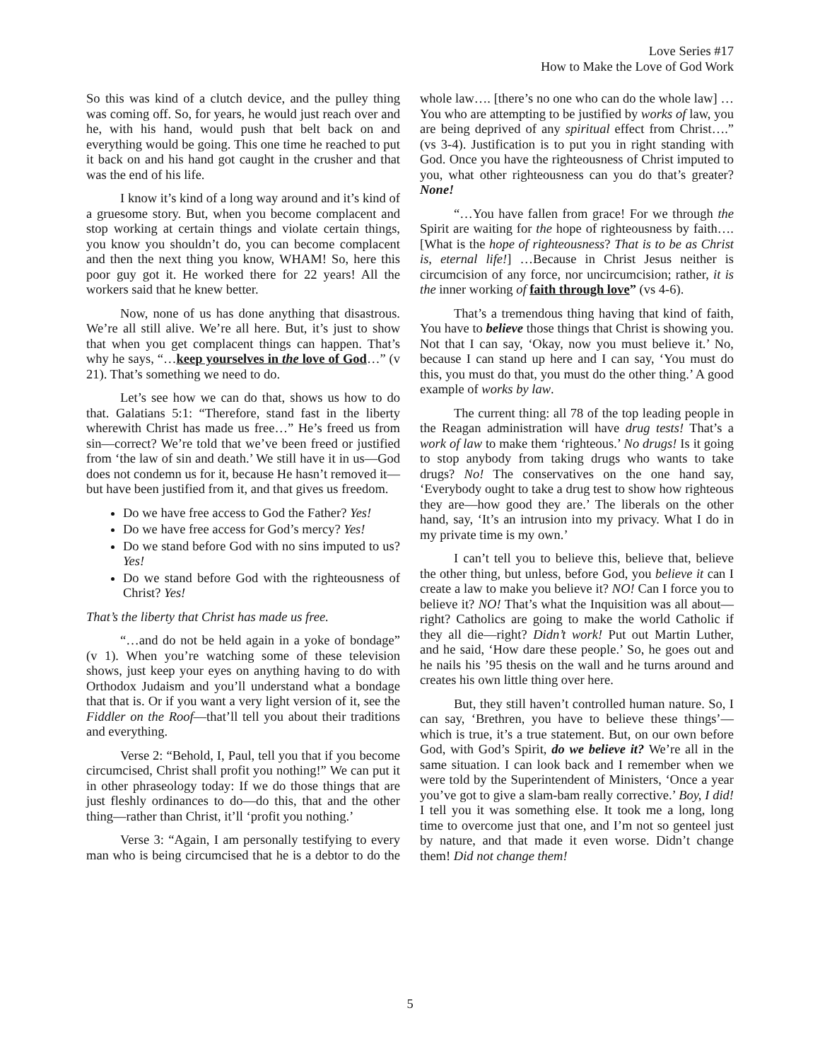Love Series #17
How to Make the Love of God Work
So this was kind of a clutch device, and the pulley thing was coming off. So, for years, he would just reach over and he, with his hand, would push that belt back on and everything would be going. This one time he reached to put it back on and his hand got caught in the crusher and that was the end of his life.
I know it’s kind of a long way around and it’s kind of a gruesome story. But, when you become complacent and stop working at certain things and violate certain things, you know you shouldn’t do, you can become complacent and then the next thing you know, WHAM! So, here this poor guy got it. He worked there for 22 years! All the workers said that he knew better.
Now, none of us has done anything that disastrous. We’re all still alive. We’re all here. But, it’s just to show that when you get complacent things can happen. That’s why he says, “…keep yourselves in the love of God…” (v 21). That’s something we need to do.
Let’s see how we can do that, shows us how to do that. Galatians 5:1: “Therefore, stand fast in the liberty wherewith Christ has made us free…” He’s freed us from sin—correct? We’re told that we’ve been freed or justified from ‘the law of sin and death.’ We still have it in us—God does not condemn us for it, because He hasn’t removed it—but have been justified from it, and that gives us freedom.
Do we have free access to God the Father? Yes!
Do we have free access for God’s mercy? Yes!
Do we stand before God with no sins imputed to us? Yes!
Do we stand before God with the righteousness of Christ? Yes!
That’s the liberty that Christ has made us free.
“…and do not be held again in a yoke of bondage” (v 1). When you’re watching some of these television shows, just keep your eyes on anything having to do with Orthodox Judaism and you’ll understand what a bondage that that is. Or if you want a very light version of it, see the Fiddler on the Roof—that’ll tell you about their traditions and everything.
Verse 2: “Behold, I, Paul, tell you that if you become circumcised, Christ shall profit you nothing!” We can put it in other phraseology today: If we do those things that are just fleshly ordinances to do—do this, that and the other thing—rather than Christ, it’ll ‘profit you nothing.’
Verse 3: “Again, I am personally testifying to every man who is being circumcised that he is a debtor to do the whole law…. [there’s no one who can do the whole law] …You who are attempting to be justified by works of law, you are being deprived of any spiritual effect from Christ….” (vs 3-4). Justification is to put you in right standing with God. Once you have the righteousness of Christ imputed to you, what other righteousness can you do that’s greater? None!
“…You have fallen from grace! For we through the Spirit are waiting for the hope of righteousness by faith…. [What is the hope of righteousness? That is to be as Christ is, eternal life!] …Because in Christ Jesus neither is circumcision of any force, nor uncircumcision; rather, it is the inner working of faith through love” (vs 4-6).
That’s a tremendous thing having that kind of faith, You have to believe those things that Christ is showing you. Not that I can say, ‘Okay, now you must believe it.’ No, because I can stand up here and I can say, ‘You must do this, you must do that, you must do the other thing.’ A good example of works by law.
The current thing: all 78 of the top leading people in the Reagan administration will have drug tests! That’s a work of law to make them ‘righteous.’ No drugs! Is it going to stop anybody from taking drugs who wants to take drugs? No! The conservatives on the one hand say, ‘Everybody ought to take a drug test to show how righteous they are—how good they are.’ The liberals on the other hand, say, ‘It’s an intrusion into my privacy. What I do in my private time is my own.’
I can’t tell you to believe this, believe that, believe the other thing, but unless, before God, you believe it can I create a law to make you believe it? NO! Can I force you to believe it? NO! That’s what the Inquisition was all about—right? Catholics are going to make the world Catholic if they all die—right? Didn’t work! Put out Martin Luther, and he said, ‘How dare these people.’ So, he goes out and he nails his ’95 thesis on the wall and he turns around and creates his own little thing over here.
But, they still haven’t controlled human nature. So, I can say, ‘Brethren, you have to believe these things’—which is true, it’s a true statement. But, on our own before God, with God’s Spirit, do we believe it? We’re all in the same situation. I can look back and I remember when we were told by the Superintendent of Ministers, ‘Once a year you’ve got to give a slam-bam really corrective.’ Boy, I did! I tell you it was something else. It took me a long, long time to overcome just that one, and I’m not so genteel just by nature, and that made it even worse. Didn’t change them! Did not change them!
5